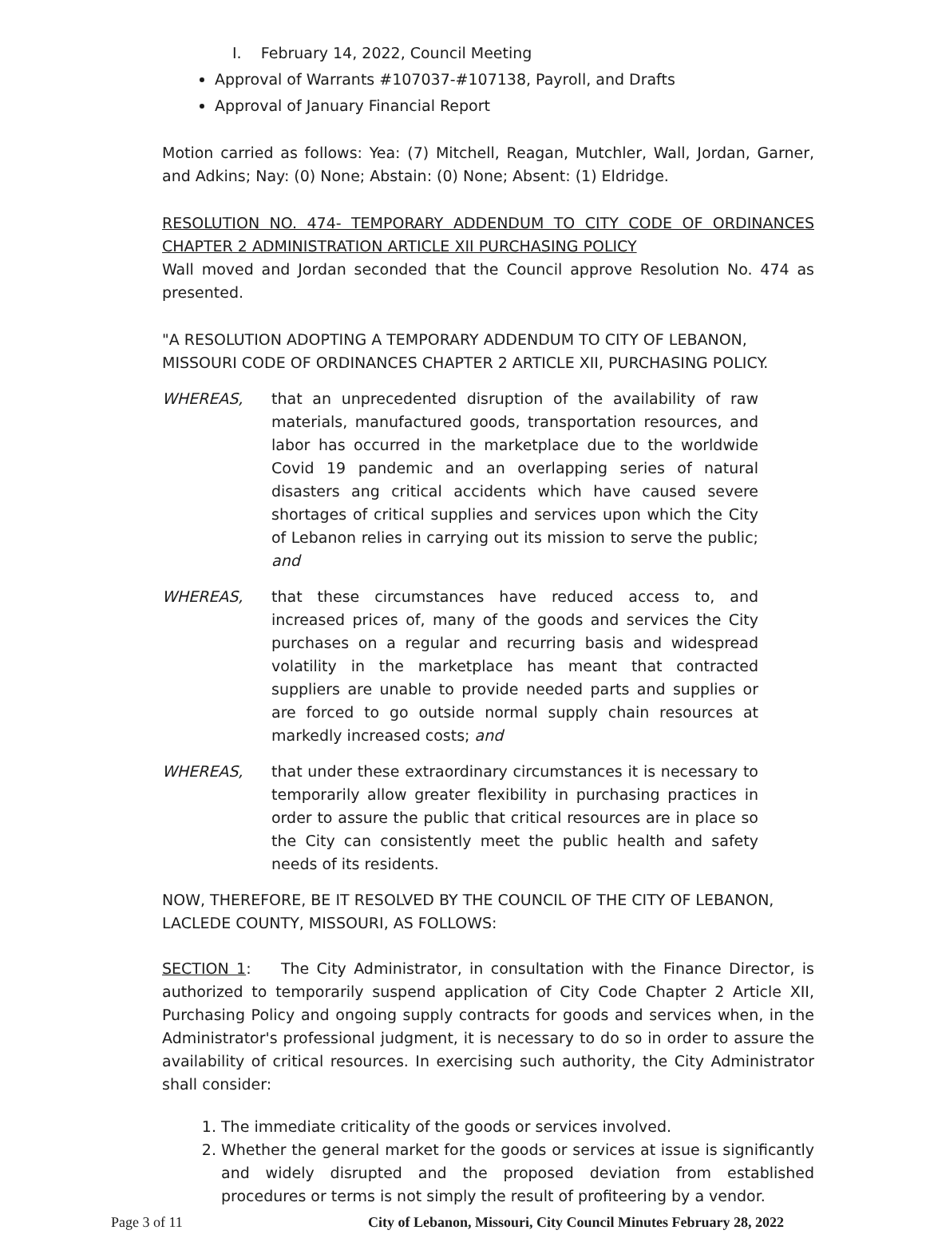I. February 14, 2022, Council Meeting
Approval of Warrants #107037-#107138, Payroll, and Drafts
Approval of January Financial Report
Motion carried as follows: Yea: (7) Mitchell, Reagan, Mutchler, Wall, Jordan, Garner, and Adkins; Nay: (0) None; Abstain: (0) None; Absent: (1) Eldridge.
RESOLUTION NO. 474- TEMPORARY ADDENDUM TO CITY CODE OF ORDINANCES CHAPTER 2 ADMINISTRATION ARTICLE XII PURCHASING POLICY
Wall moved and Jordan seconded that the Council approve Resolution No. 474 as presented.
"A RESOLUTION ADOPTING A TEMPORARY ADDENDUM TO CITY OF LEBANON, MISSOURI CODE OF ORDINANCES CHAPTER 2 ARTICLE XII, PURCHASING POLICY.
WHEREAS, that an unprecedented disruption of the availability of raw materials, manufactured goods, transportation resources, and labor has occurred in the marketplace due to the worldwide Covid 19 pandemic and an overlapping series of natural disasters ang critical accidents which have caused severe shortages of critical supplies and services upon which the City of Lebanon relies in carrying out its mission to serve the public; and
WHEREAS, that these circumstances have reduced access to, and increased prices of, many of the goods and services the City purchases on a regular and recurring basis and widespread volatility in the marketplace has meant that contracted suppliers are unable to provide needed parts and supplies or are forced to go outside normal supply chain resources at markedly increased costs; and
WHEREAS, that under these extraordinary circumstances it is necessary to temporarily allow greater flexibility in purchasing practices in order to assure the public that critical resources are in place so the City can consistently meet the public health and safety needs of its residents.
NOW, THEREFORE, BE IT RESOLVED BY THE COUNCIL OF THE CITY OF LEBANON, LACLEDE COUNTY, MISSOURI, AS FOLLOWS:
SECTION 1: The City Administrator, in consultation with the Finance Director, is authorized to temporarily suspend application of City Code Chapter 2 Article XII, Purchasing Policy and ongoing supply contracts for goods and services when, in the Administrator's professional judgment, it is necessary to do so in order to assure the availability of critical resources. In exercising such authority, the City Administrator shall consider:
1. The immediate criticality of the goods or services involved.
2. Whether the general market for the goods or services at issue is significantly and widely disrupted and the proposed deviation from established procedures or terms is not simply the result of profiteering by a vendor.
Page 3 of 11 City of Lebanon, Missouri, City Council Minutes February 28, 2022